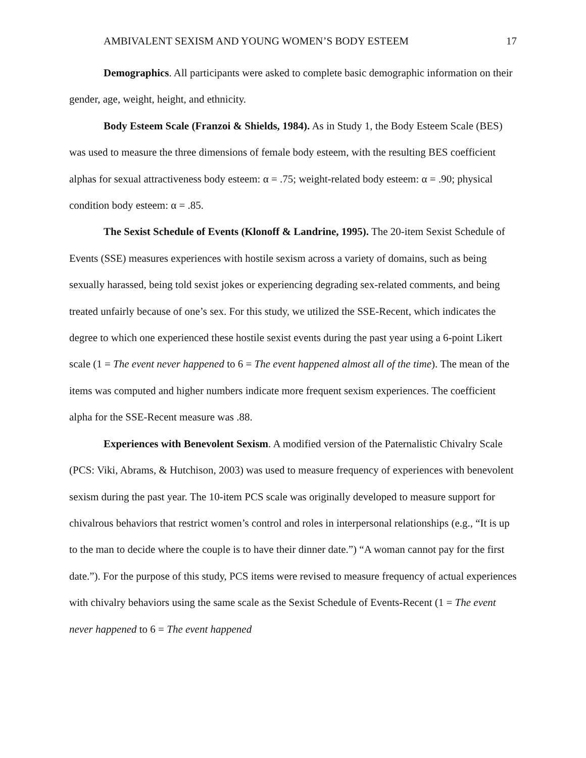AMBIVALENT SEXISM AND YOUNG WOMEN’S BODY ESTEEM 17
Demographics. All participants were asked to complete basic demographic information on their gender, age, weight, height, and ethnicity.
Body Esteem Scale (Franzoi & Shields, 1984). As in Study 1, the Body Esteem Scale (BES) was used to measure the three dimensions of female body esteem, with the resulting BES coefficient alphas for sexual attractiveness body esteem: α = .75; weight-related body esteem: α = .90; physical condition body esteem: α = .85.
The Sexist Schedule of Events (Klonoff & Landrine, 1995). The 20-item Sexist Schedule of Events (SSE) measures experiences with hostile sexism across a variety of domains, such as being sexually harassed, being told sexist jokes or experiencing degrading sex-related comments, and being treated unfairly because of one’s sex. For this study, we utilized the SSE-Recent, which indicates the degree to which one experienced these hostile sexist events during the past year using a 6-point Likert scale (1 = The event never happened to 6 = The event happened almost all of the time). The mean of the items was computed and higher numbers indicate more frequent sexism experiences. The coefficient alpha for the SSE-Recent measure was .88.
Experiences with Benevolent Sexism. A modified version of the Paternalistic Chivalry Scale (PCS: Viki, Abrams, & Hutchison, 2003) was used to measure frequency of experiences with benevolent sexism during the past year. The 10-item PCS scale was originally developed to measure support for chivalrous behaviors that restrict women’s control and roles in interpersonal relationships (e.g., “It is up to the man to decide where the couple is to have their dinner date.”) “A woman cannot pay for the first date.”). For the purpose of this study, PCS items were revised to measure frequency of actual experiences with chivalry behaviors using the same scale as the Sexist Schedule of Events-Recent (1 = The event never happened to 6 = The event happened